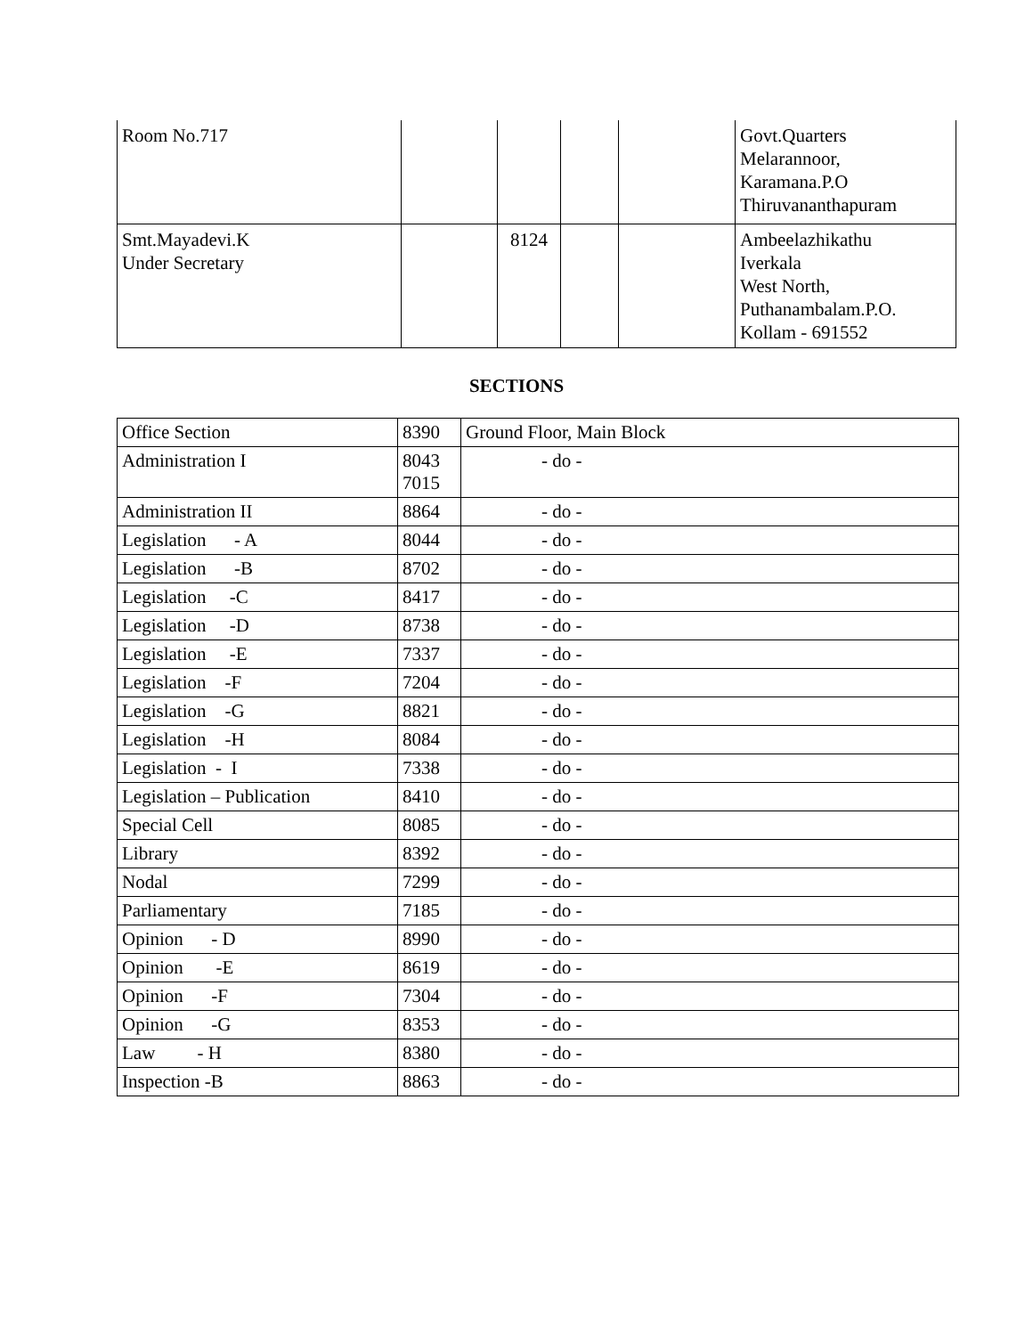| Room No.717 | | | | | Govt.Quarters Melarannoor, Karamana.P.O Thiruvananthapuram |
| Smt.Mayadevi.K Under Secretary | | 8124 | | | Ambeelazhikathu Iverkala West North, Puthanambalam.P.O. Kollam - 691552 |
SECTIONS
| Office Section | 8390 | Ground Floor, Main Block |
| Administration I | 8043 7015 | - do - |
| Administration II | 8864 | - do - |
| Legislation - A | 8044 | - do - |
| Legislation -B | 8702 | - do - |
| Legislation -C | 8417 | - do - |
| Legislation -D | 8738 | - do - |
| Legislation -E | 7337 | - do - |
| Legislation -F | 7204 | - do - |
| Legislation -G | 8821 | - do - |
| Legislation -H | 8084 | - do - |
| Legislation - I | 7338 | - do - |
| Legislation – Publication | 8410 | - do - |
| Special Cell | 8085 | - do - |
| Library | 8392 | - do - |
| Nodal | 7299 | - do - |
| Parliamentary | 7185 | - do - |
| Opinion - D | 8990 | - do - |
| Opinion -E | 8619 | - do - |
| Opinion -F | 7304 | - do - |
| Opinion -G | 8353 | - do - |
| Law - H | 8380 | - do - |
| Inspection -B | 8863 | - do - |